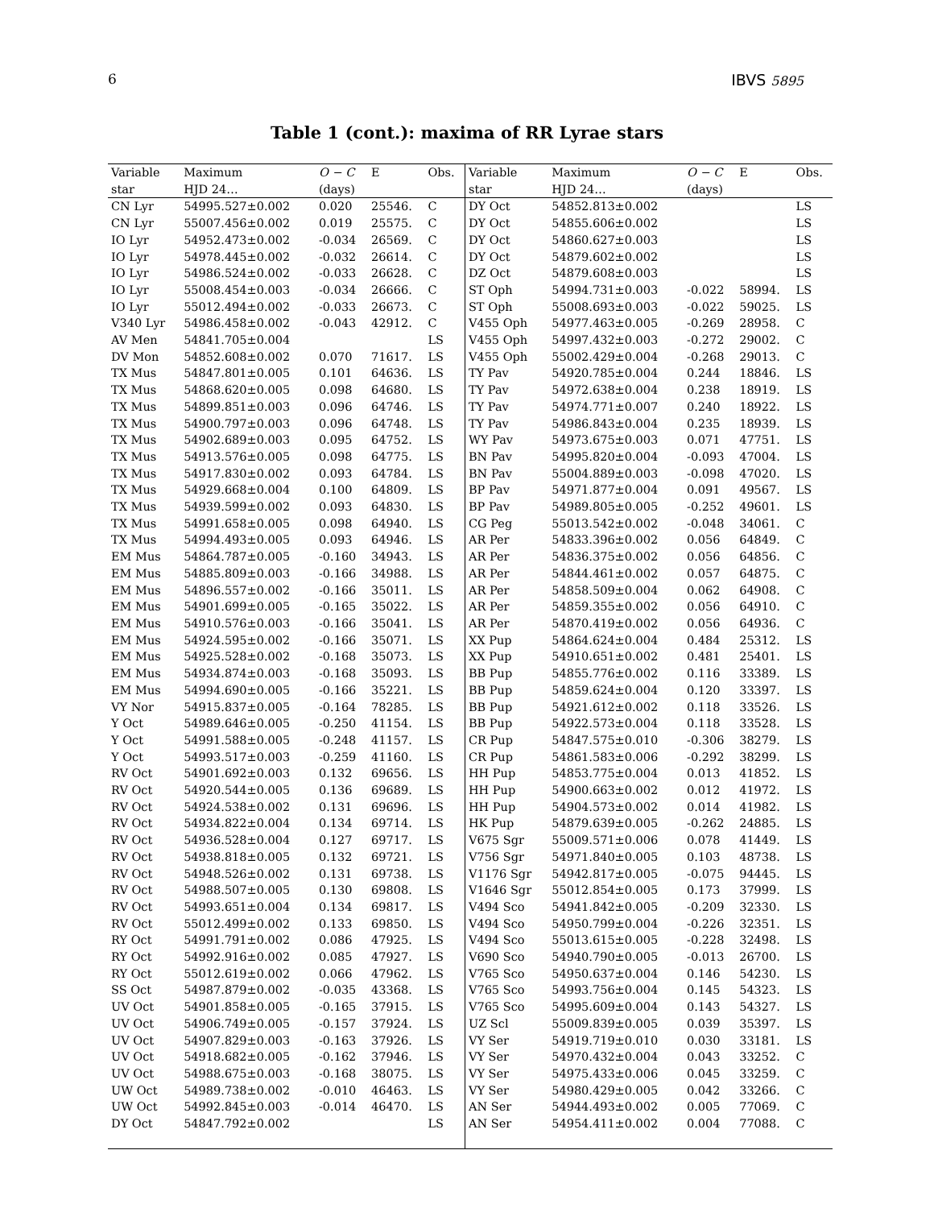6 IBVS 5895
Table 1 (cont.): maxima of RR Lyrae stars
| Variable | Maximum | O − C | E | Obs. | Variable | Maximum | O − C | E | Obs. |
| --- | --- | --- | --- | --- | --- | --- | --- | --- | --- |
| star | HJD 24… | (days) | | | star | HJD 24… | (days) | | |
| CN Lyr | 54995.527±0.002 | 0.020 | 25546. | C | DY Oct | 54852.813±0.002 | | | LS |
| CN Lyr | 55007.456±0.002 | 0.019 | 25575. | C | DY Oct | 54855.606±0.002 | | | LS |
| IO Lyr | 54952.473±0.002 | -0.034 | 26569. | C | DY Oct | 54860.627±0.003 | | | LS |
| IO Lyr | 54978.445±0.002 | -0.032 | 26614. | C | DY Oct | 54879.602±0.002 | | | LS |
| IO Lyr | 54986.524±0.002 | -0.033 | 26628. | C | DZ Oct | 54879.608±0.003 | | | LS |
| IO Lyr | 55008.454±0.003 | -0.034 | 26666. | C | ST Oph | 54994.731±0.003 | -0.022 | 58994. | LS |
| IO Lyr | 55012.494±0.002 | -0.033 | 26673. | C | ST Oph | 55008.693±0.003 | -0.022 | 59025. | LS |
| V340 Lyr | 54986.458±0.002 | -0.043 | 42912. | C | V455 Oph | 54977.463±0.005 | -0.269 | 28958. | C |
| AV Men | 54841.705±0.004 | | | LS | V455 Oph | 54997.432±0.003 | -0.272 | 29002. | C |
| DV Mon | 54852.608±0.002 | 0.070 | 71617. | LS | V455 Oph | 55002.429±0.004 | -0.268 | 29013. | C |
| TX Mus | 54847.801±0.005 | 0.101 | 64636. | LS | TY Pav | 54920.785±0.004 | 0.244 | 18846. | LS |
| TX Mus | 54868.620±0.005 | 0.098 | 64680. | LS | TY Pav | 54972.638±0.004 | 0.238 | 18919. | LS |
| TX Mus | 54899.851±0.003 | 0.096 | 64746. | LS | TY Pav | 54974.771±0.007 | 0.240 | 18922. | LS |
| TX Mus | 54900.797±0.003 | 0.096 | 64748. | LS | TY Pav | 54986.843±0.004 | 0.235 | 18939. | LS |
| TX Mus | 54902.689±0.003 | 0.095 | 64752. | LS | WY Pav | 54973.675±0.003 | 0.071 | 47751. | LS |
| TX Mus | 54913.576±0.005 | 0.098 | 64775. | LS | BN Pav | 54995.820±0.004 | -0.093 | 47004. | LS |
| TX Mus | 54917.830±0.002 | 0.093 | 64784. | LS | BN Pav | 55004.889±0.003 | -0.098 | 47020. | LS |
| TX Mus | 54929.668±0.004 | 0.100 | 64809. | LS | BP Pav | 54971.877±0.004 | 0.091 | 49567. | LS |
| TX Mus | 54939.599±0.002 | 0.093 | 64830. | LS | BP Pav | 54989.805±0.005 | -0.252 | 49601. | LS |
| TX Mus | 54991.658±0.005 | 0.098 | 64940. | LS | CG Peg | 55013.542±0.002 | -0.048 | 34061. | C |
| TX Mus | 54994.493±0.005 | 0.093 | 64946. | LS | AR Per | 54833.396±0.002 | 0.056 | 64849. | C |
| EM Mus | 54864.787±0.005 | -0.160 | 34943. | LS | AR Per | 54836.375±0.002 | 0.056 | 64856. | C |
| EM Mus | 54885.809±0.003 | -0.166 | 34988. | LS | AR Per | 54844.461±0.002 | 0.057 | 64875. | C |
| EM Mus | 54896.557±0.002 | -0.166 | 35011. | LS | AR Per | 54858.509±0.004 | 0.062 | 64908. | C |
| EM Mus | 54901.699±0.005 | -0.165 | 35022. | LS | AR Per | 54859.355±0.002 | 0.056 | 64910. | C |
| EM Mus | 54910.576±0.003 | -0.166 | 35041. | LS | AR Per | 54870.419±0.002 | 0.056 | 64936. | C |
| EM Mus | 54924.595±0.002 | -0.166 | 35071. | LS | XX Pup | 54864.624±0.004 | 0.484 | 25312. | LS |
| EM Mus | 54925.528±0.002 | -0.168 | 35073. | LS | XX Pup | 54910.651±0.002 | 0.481 | 25401. | LS |
| EM Mus | 54934.874±0.003 | -0.168 | 35093. | LS | BB Pup | 54855.776±0.002 | 0.116 | 33389. | LS |
| EM Mus | 54994.690±0.005 | -0.166 | 35221. | LS | BB Pup | 54859.624±0.004 | 0.120 | 33397. | LS |
| VY Nor | 54915.837±0.005 | -0.164 | 78285. | LS | BB Pup | 54921.612±0.002 | 0.118 | 33526. | LS |
| Y Oct | 54989.646±0.005 | -0.250 | 41154. | LS | BB Pup | 54922.573±0.004 | 0.118 | 33528. | LS |
| Y Oct | 54991.588±0.005 | -0.248 | 41157. | LS | CR Pup | 54847.575±0.010 | -0.306 | 38279. | LS |
| Y Oct | 54993.517±0.003 | -0.259 | 41160. | LS | CR Pup | 54861.583±0.006 | -0.292 | 38299. | LS |
| RV Oct | 54901.692±0.003 | 0.132 | 69656. | LS | HH Pup | 54853.775±0.004 | 0.013 | 41852. | LS |
| RV Oct | 54920.544±0.005 | 0.136 | 69689. | LS | HH Pup | 54900.663±0.002 | 0.012 | 41972. | LS |
| RV Oct | 54924.538±0.002 | 0.131 | 69696. | LS | HH Pup | 54904.573±0.002 | 0.014 | 41982. | LS |
| RV Oct | 54934.822±0.004 | 0.134 | 69714. | LS | HK Pup | 54879.639±0.005 | -0.262 | 24885. | LS |
| RV Oct | 54936.528±0.004 | 0.127 | 69717. | LS | V675 Sgr | 55009.571±0.006 | 0.078 | 41449. | LS |
| RV Oct | 54938.818±0.005 | 0.132 | 69721. | LS | V756 Sgr | 54971.840±0.005 | 0.103 | 48738. | LS |
| RV Oct | 54948.526±0.002 | 0.131 | 69738. | LS | V1176 Sgr | 54942.817±0.005 | -0.075 | 94445. | LS |
| RV Oct | 54988.507±0.005 | 0.130 | 69808. | LS | V1646 Sgr | 55012.854±0.005 | 0.173 | 37999. | LS |
| RV Oct | 54993.651±0.004 | 0.134 | 69817. | LS | V494 Sco | 54941.842±0.005 | -0.209 | 32330. | LS |
| RV Oct | 55012.499±0.002 | 0.133 | 69850. | LS | V494 Sco | 54950.799±0.004 | -0.226 | 32351. | LS |
| RY Oct | 54991.791±0.002 | 0.086 | 47925. | LS | V494 Sco | 55013.615±0.005 | -0.228 | 32498. | LS |
| RY Oct | 54992.916±0.002 | 0.085 | 47927. | LS | V690 Sco | 54940.790±0.005 | -0.013 | 26700. | LS |
| RY Oct | 55012.619±0.002 | 0.066 | 47962. | LS | V765 Sco | 54950.637±0.004 | 0.146 | 54230. | LS |
| SS Oct | 54987.879±0.002 | -0.035 | 43368. | LS | V765 Sco | 54993.756±0.004 | 0.145 | 54323. | LS |
| UV Oct | 54901.858±0.005 | -0.165 | 37915. | LS | V765 Sco | 54995.609±0.004 | 0.143 | 54327. | LS |
| UV Oct | 54906.749±0.005 | -0.157 | 37924. | LS | UZ Scl | 55009.839±0.005 | 0.039 | 35397. | LS |
| UV Oct | 54907.829±0.003 | -0.163 | 37926. | LS | VY Ser | 54919.719±0.010 | 0.030 | 33181. | LS |
| UV Oct | 54918.682±0.005 | -0.162 | 37946. | LS | VY Ser | 54970.432±0.004 | 0.043 | 33252. | C |
| UV Oct | 54988.675±0.003 | -0.168 | 38075. | LS | VY Ser | 54975.433±0.006 | 0.045 | 33259. | C |
| UW Oct | 54989.738±0.002 | -0.010 | 46463. | LS | VY Ser | 54980.429±0.005 | 0.042 | 33266. | C |
| UW Oct | 54992.845±0.003 | -0.014 | 46470. | LS | AN Ser | 54944.493±0.002 | 0.005 | 77069. | C |
| DY Oct | 54847.792±0.002 | | | LS | AN Ser | 54954.411±0.002 | 0.004 | 77088. | C |